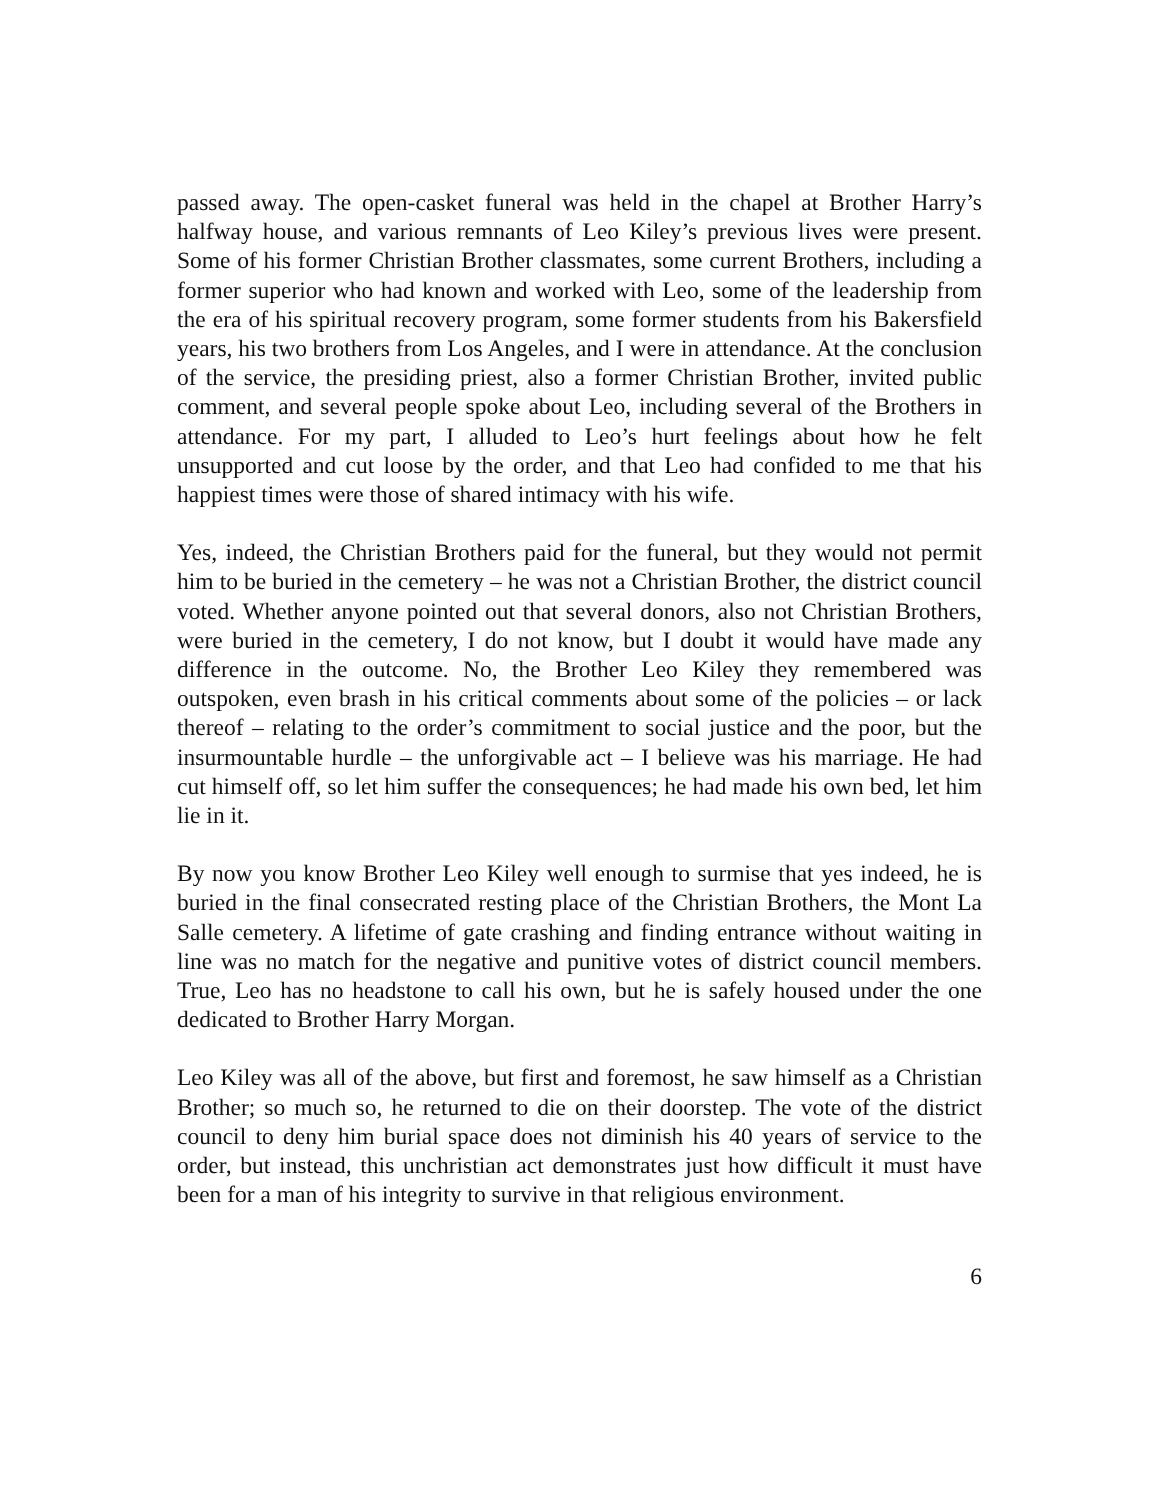passed away. The open-casket funeral was held in the chapel at Brother Harry’s halfway house, and various remnants of Leo Kiley’s previous lives were present. Some of his former Christian Brother classmates, some current Brothers, including a former superior who had known and worked with Leo, some of the leadership from the era of his spiritual recovery program, some former students from his Bakersfield years, his two brothers from Los Angeles, and I were in attendance. At the conclusion of the service, the presiding priest, also a former Christian Brother, invited public comment, and several people spoke about Leo, including several of the Brothers in attendance. For my part, I alluded to Leo’s hurt feelings about how he felt unsupported and cut loose by the order, and that Leo had confided to me that his happiest times were those of shared intimacy with his wife.
Yes, indeed, the Christian Brothers paid for the funeral, but they would not permit him to be buried in the cemetery – he was not a Christian Brother, the district council voted. Whether anyone pointed out that several donors, also not Christian Brothers, were buried in the cemetery, I do not know, but I doubt it would have made any difference in the outcome. No, the Brother Leo Kiley they remembered was outspoken, even brash in his critical comments about some of the policies – or lack thereof – relating to the order’s commitment to social justice and the poor, but the insurmountable hurdle – the unforgivable act – I believe was his marriage. He had cut himself off, so let him suffer the consequences; he had made his own bed, let him lie in it.
By now you know Brother Leo Kiley well enough to surmise that yes indeed, he is buried in the final consecrated resting place of the Christian Brothers, the Mont La Salle cemetery. A lifetime of gate crashing and finding entrance without waiting in line was no match for the negative and punitive votes of district council members. True, Leo has no headstone to call his own, but he is safely housed under the one dedicated to Brother Harry Morgan.
Leo Kiley was all of the above, but first and foremost, he saw himself as a Christian Brother; so much so, he returned to die on their doorstep. The vote of the district council to deny him burial space does not diminish his 40 years of service to the order, but instead, this unchristian act demonstrates just how difficult it must have been for a man of his integrity to survive in that religious environment.
6